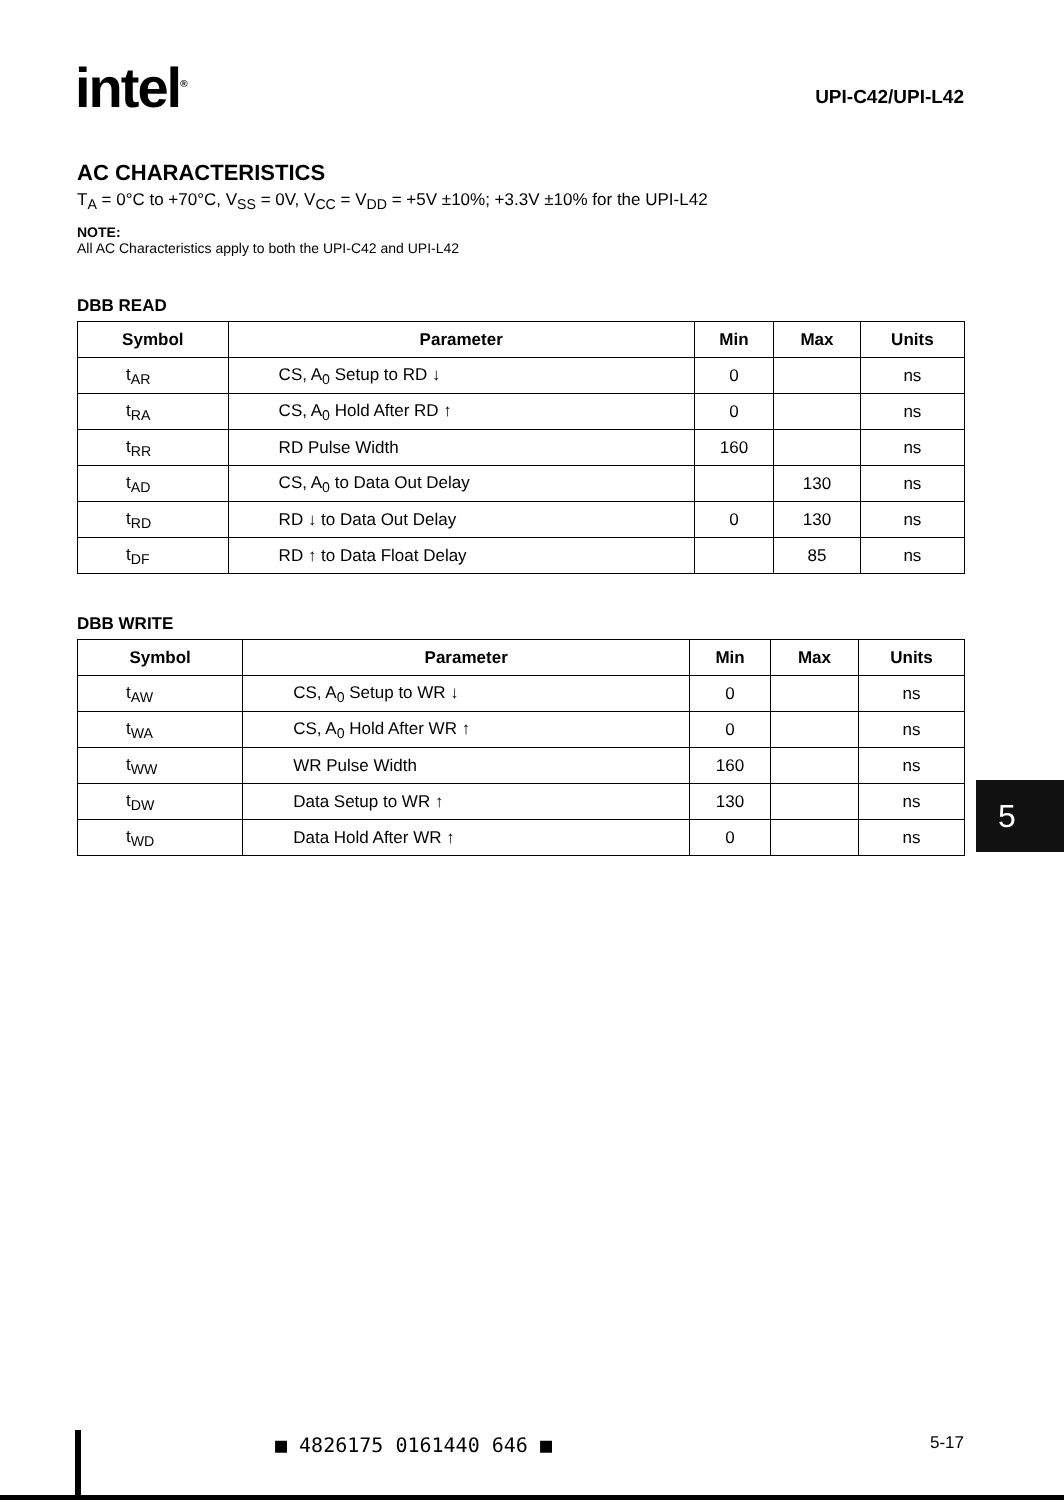intel<sup>®</sup>
UPI-C42/UPI-L42
AC CHARACTERISTICS
T<sub>A</sub> = 0°C to +70°C, V<sub>SS</sub> = 0V, V<sub>CC</sub> = V<sub>DD</sub> = +5V ±10%; +3.3V ±10% for the UPI-L42
NOTE:
All AC Characteristics apply to both the UPI-C42 and UPI-L42
DBB READ
| Symbol | Parameter | Min | Max | Units |
| --- | --- | --- | --- | --- |
| t<sub>AR</sub> | CS, A<sub>0</sub> Setup to RD ↓ | 0 | | ns |
| t<sub>RA</sub> | CS, A<sub>0</sub> Hold After RD ↑ | 0 | | ns |
| t<sub>RR</sub> | RD Pulse Width | 160 | | ns |
| t<sub>AD</sub> | CS, A<sub>0</sub> to Data Out Delay | | 130 | ns |
| t<sub>RD</sub> | RD ↓ to Data Out Delay | 0 | 130 | ns |
| t<sub>DF</sub> | RD ↑ to Data Float Delay | | 85 | ns |
DBB WRITE
| Symbol | Parameter | Min | Max | Units |
| --- | --- | --- | --- | --- |
| t<sub>AW</sub> | CS, A<sub>0</sub> Setup to WR ↓ | 0 | | ns |
| t<sub>WA</sub> | CS, A<sub>0</sub> Hold After WR ↑ | 0 | | ns |
| t<sub>WW</sub> | WR Pulse Width | 160 | | ns |
| t<sub>DW</sub> | Data Setup to WR ↑ | 130 | | ns |
| t<sub>WD</sub> | Data Hold After WR ↑ | 0 | | ns |
5
■ 4826175 0161440 646 ■ 5-17